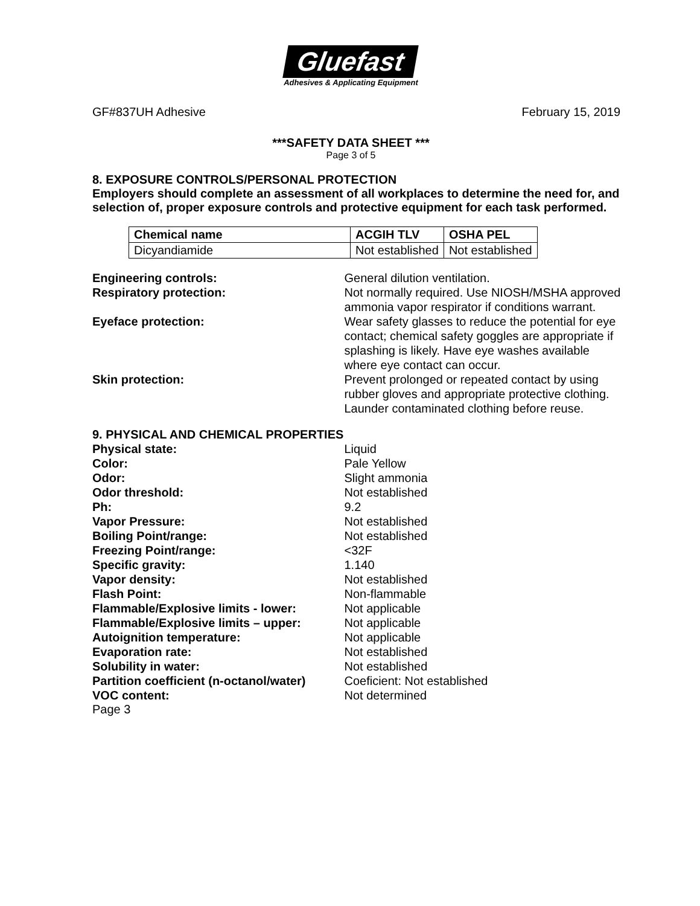Gluefast
Adhesives & Applicating Equipment
GF#837UH Adhesive February 15, 2019
***SAFETY DATA SHEET ***
Page 3 of 5
8. EXPOSURE CONTROLS/PERSONAL PROTECTION
Employers should complete an assessment of all workplaces to determine the need for, and selection of, proper exposure controls and protective equipment for each task performed.
| Chemical name | ACGIH TLV | OSHA PEL |
| --- | --- | --- |
| Dicyandiamide | Not established | Not established |
Engineering controls: General dilution ventilation.
Respiratory protection: Not normally required. Use NIOSH/MSHA approved ammonia vapor respirator if conditions warrant.
Eyeface protection: Wear safety glasses to reduce the potential for eye contact; chemical safety goggles are appropriate if splashing is likely. Have eye washes available where eye contact can occur.
Skin protection: Prevent prolonged or repeated contact by using rubber gloves and appropriate protective clothing. Launder contaminated clothing before reuse.
9. PHYSICAL AND CHEMICAL PROPERTIES
Physical state: Liquid
Color: Pale Yellow
Odor: Slight ammonia
Odor threshold: Not established
Ph: 9.2
Vapor Pressure: Not established
Boiling Point/range: Not established
Freezing Point/range: <32F
Specific gravity: 1.140
Vapor density: Not established
Flash Point: Non-flammable
Flammable/Explosive limits - lower: Not applicable
Flammable/Explosive limits – upper: Not applicable
Autoignition temperature: Not applicable
Evaporation rate: Not established
Solubility in water: Not established
Partition coefficient (n-octanol/water)
Coeficient: Not established
VOC content: Not determined
Page 3